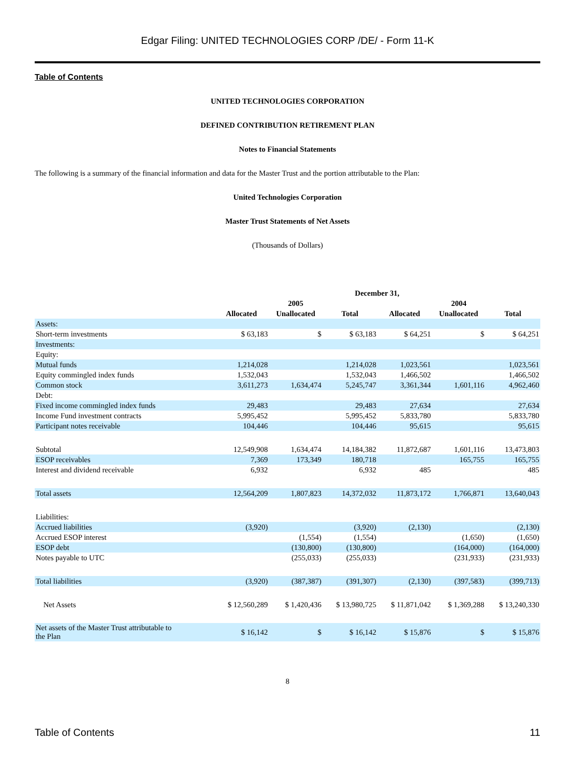Edgar Filing: UNITED TECHNOLOGIES CORP /DE/ - Form 11-K
Table of Contents
UNITED TECHNOLOGIES CORPORATION
DEFINED CONTRIBUTION RETIREMENT PLAN
Notes to Financial Statements
The following is a summary of the financial information and data for the Master Trust and the portion attributable to the Plan:
United Technologies Corporation
Master Trust Statements of Net Assets
(Thousands of Dollars)
| | December 31, | | | | | |
| --- | --- | --- | --- | --- | --- | --- |
| | 2005 | | | 2004 | | |
| | Allocated | Unallocated | Total | Allocated | Unallocated | Total |
| Assets: | | | | | | |
| Short-term investments | $ 63,183 | $ | $ 63,183 | $ 64,251 | $ | $ 64,251 |
| Investments: | | | | | | |
| Equity: | | | | | | |
| Mutual funds | 1,214,028 | | 1,214,028 | 1,023,561 | | 1,023,561 |
| Equity commingled index funds | 1,532,043 | | 1,532,043 | 1,466,502 | | 1,466,502 |
| Common stock | 3,611,273 | 1,634,474 | 5,245,747 | 3,361,344 | 1,601,116 | 4,962,460 |
| Debt: | | | | | | |
| Fixed income commingled index funds | 29,483 | | 29,483 | 27,634 | | 27,634 |
| Income Fund investment contracts | 5,995,452 | | 5,995,452 | 5,833,780 | | 5,833,780 |
| Participant notes receivable | 104,446 | | 104,446 | 95,615 | | 95,615 |
| Subtotal | 12,549,908 | 1,634,474 | 14,184,382 | 11,872,687 | 1,601,116 | 13,473,803 |
| ESOP receivables | 7,369 | 173,349 | 180,718 | | 165,755 | 165,755 |
| Interest and dividend receivable | 6,932 | | 6,932 | 485 | | 485 |
| Total assets | 12,564,209 | 1,807,823 | 14,372,032 | 11,873,172 | 1,766,871 | 13,640,043 |
| Liabilities: | | | | | | |
| Accrued liabilities | (3,920) | | (3,920) | (2,130) | | (2,130) |
| Accrued ESOP interest | | (1,554) | (1,554) | | (1,650) | (1,650) |
| ESOP debt | | (130,800) | (130,800) | | (164,000) | (164,000) |
| Notes payable to UTC | | (255,033) | (255,033) | | (231,933) | (231,933) |
| Total liabilities | (3,920) | (387,387) | (391,307) | (2,130) | (397,583) | (399,713) |
| Net Assets | $ 12,560,289 | $ 1,420,436 | $ 13,980,725 | $ 11,871,042 | $ 1,369,288 | $ 13,240,330 |
| Net assets of the Master Trust attributable to the Plan | $ 16,142 | $ | $ 16,142 | $ 15,876 | $ | $ 15,876 |
8
Table of Contents 11